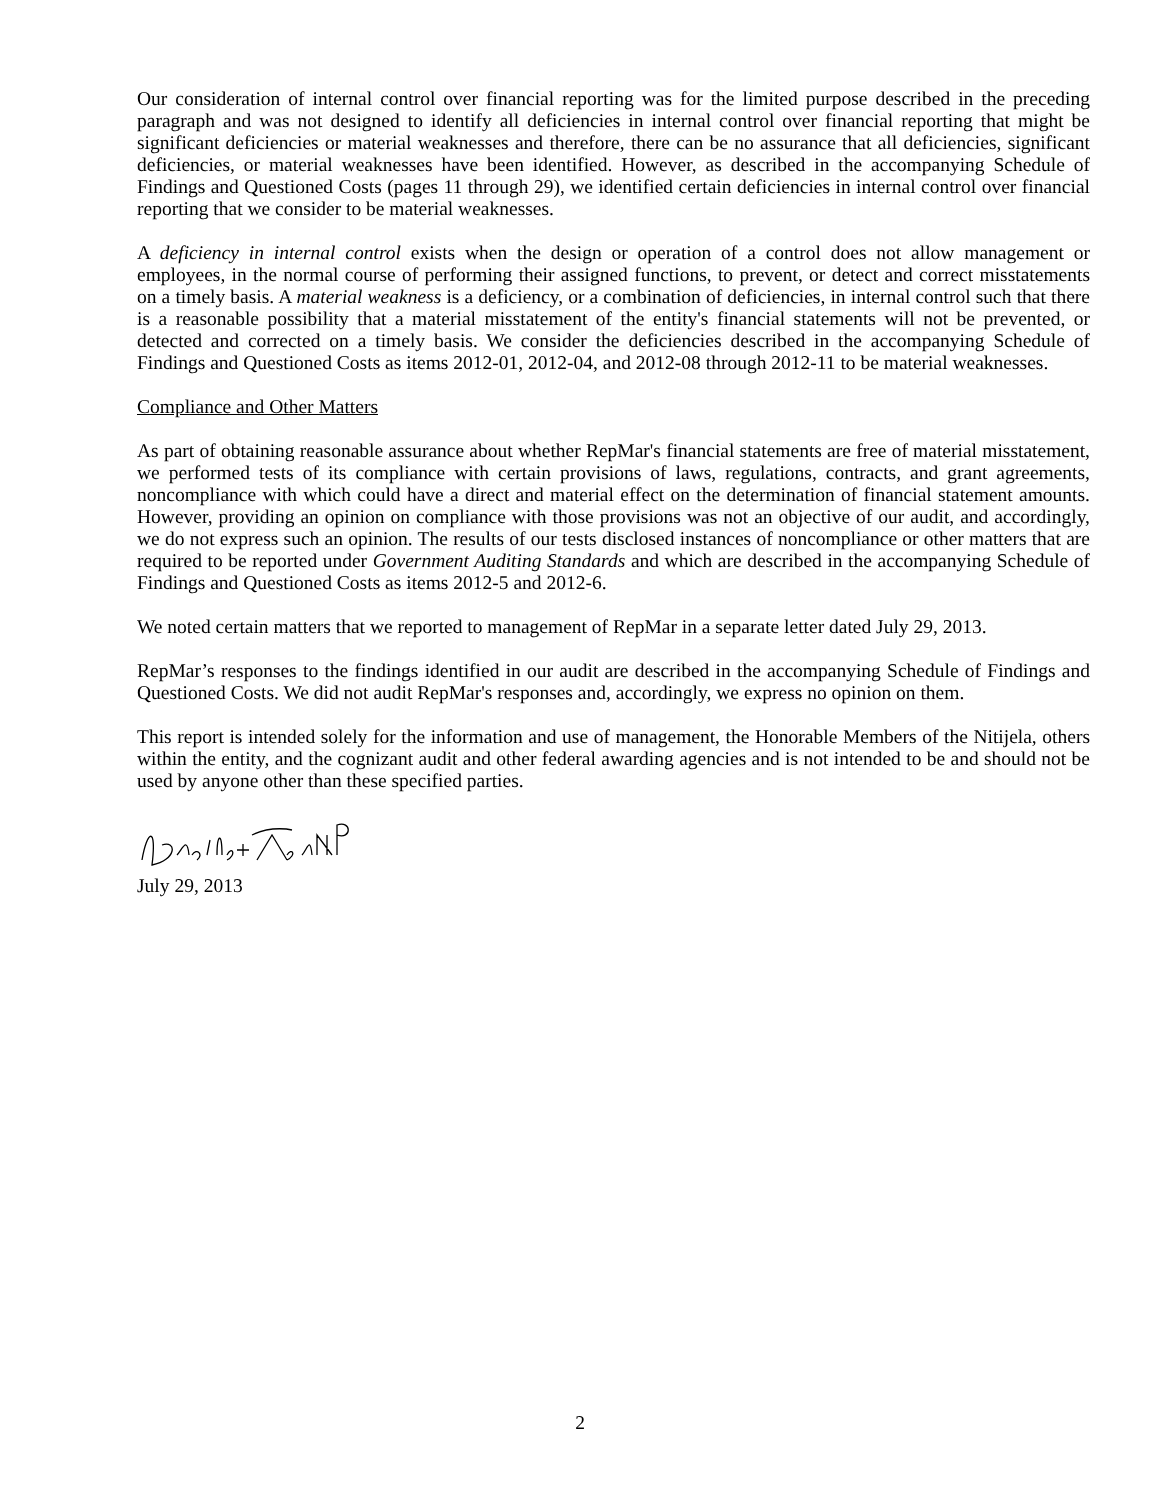Our consideration of internal control over financial reporting was for the limited purpose described in the preceding paragraph and was not designed to identify all deficiencies in internal control over financial reporting that might be significant deficiencies or material weaknesses and therefore, there can be no assurance that all deficiencies, significant deficiencies, or material weaknesses have been identified. However, as described in the accompanying Schedule of Findings and Questioned Costs (pages 11 through 29), we identified certain deficiencies in internal control over financial reporting that we consider to be material weaknesses.
A deficiency in internal control exists when the design or operation of a control does not allow management or employees, in the normal course of performing their assigned functions, to prevent, or detect and correct misstatements on a timely basis. A material weakness is a deficiency, or a combination of deficiencies, in internal control such that there is a reasonable possibility that a material misstatement of the entity's financial statements will not be prevented, or detected and corrected on a timely basis. We consider the deficiencies described in the accompanying Schedule of Findings and Questioned Costs as items 2012-01, 2012-04, and 2012-08 through 2012-11 to be material weaknesses.
Compliance and Other Matters
As part of obtaining reasonable assurance about whether RepMar's financial statements are free of material misstatement, we performed tests of its compliance with certain provisions of laws, regulations, contracts, and grant agreements, noncompliance with which could have a direct and material effect on the determination of financial statement amounts. However, providing an opinion on compliance with those provisions was not an objective of our audit, and accordingly, we do not express such an opinion. The results of our tests disclosed instances of noncompliance or other matters that are required to be reported under Government Auditing Standards and which are described in the accompanying Schedule of Findings and Questioned Costs as items 2012-5 and 2012-6.
We noted certain matters that we reported to management of RepMar in a separate letter dated July 29, 2013.
RepMar’s responses to the findings identified in our audit are described in the accompanying Schedule of Findings and Questioned Costs. We did not audit RepMar's responses and, accordingly, we express no opinion on them.
This report is intended solely for the information and use of management, the Honorable Members of the Nitijela, others within the entity, and the cognizant audit and other federal awarding agencies and is not intended to be and should not be used by anyone other than these specified parties.
July 29, 2013
2